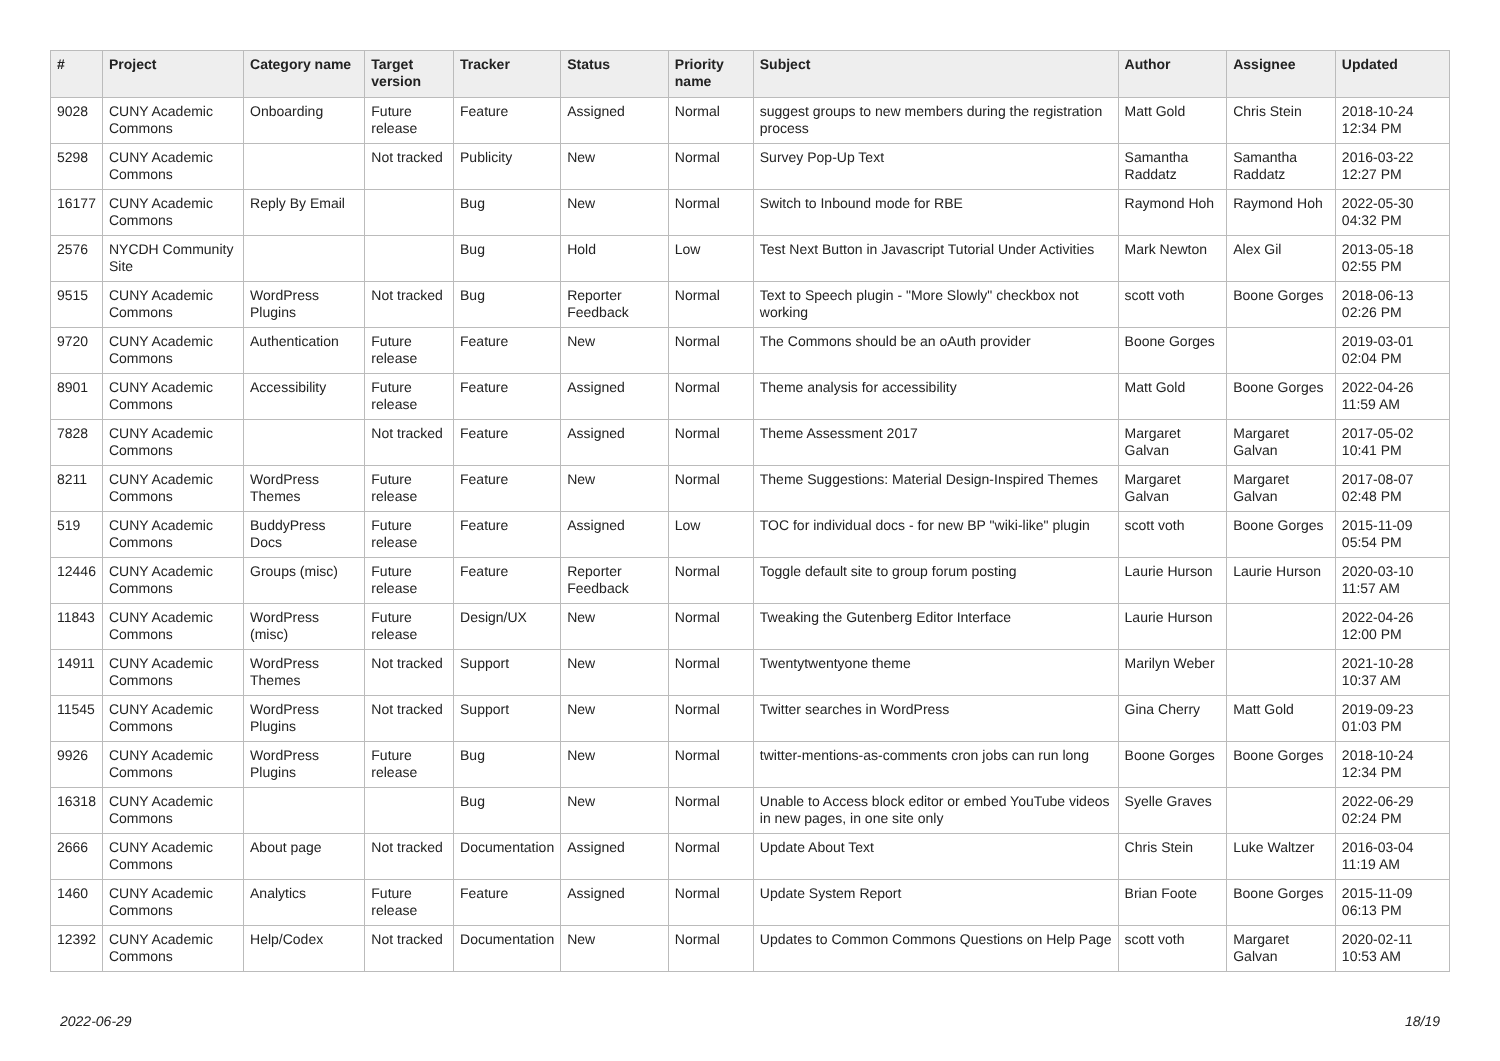| # | Project | Category name | Target version | Tracker | Status | Priority name | Subject | Author | Assignee | Updated |
| --- | --- | --- | --- | --- | --- | --- | --- | --- | --- | --- |
| 9028 | CUNY Academic Commons | Onboarding | Future release | Feature | Assigned | Normal | suggest groups to new members during the registration process | Matt Gold | Chris Stein | 2018-10-24 12:34 PM |
| 5298 | CUNY Academic Commons | | Not tracked | Publicity | New | Normal | Survey Pop-Up Text | Samantha Raddatz | Samantha Raddatz | 2016-03-22 12:27 PM |
| 16177 | CUNY Academic Commons | Reply By Email | | Bug | New | Normal | Switch to Inbound mode for RBE | Raymond Hoh | Raymond Hoh | 2022-05-30 04:32 PM |
| 2576 | NYCDH Community Site | | | Bug | Hold | Low | Test Next Button in Javascript Tutorial Under Activities | Mark Newton | Alex Gil | 2013-05-18 02:55 PM |
| 9515 | CUNY Academic Commons | WordPress Plugins | Not tracked | Bug | Reporter Feedback | Normal | Text to Speech plugin - "More Slowly" checkbox not working | scott voth | Boone Gorges | 2018-06-13 02:26 PM |
| 9720 | CUNY Academic Commons | Authentication | Future release | Feature | New | Normal | The Commons should be an oAuth provider | Boone Gorges | | 2019-03-01 02:04 PM |
| 8901 | CUNY Academic Commons | Accessibility | Future release | Feature | Assigned | Normal | Theme analysis for accessibility | Matt Gold | Boone Gorges | 2022-04-26 11:59 AM |
| 7828 | CUNY Academic Commons | | Not tracked | Feature | Assigned | Normal | Theme Assessment 2017 | Margaret Galvan | Margaret Galvan | 2017-05-02 10:41 PM |
| 8211 | CUNY Academic Commons | WordPress Themes | Future release | Feature | New | Normal | Theme Suggestions: Material Design-Inspired Themes | Margaret Galvan | Margaret Galvan | 2017-08-07 02:48 PM |
| 519 | CUNY Academic Commons | BuddyPress Docs | Future release | Feature | Assigned | Low | TOC for individual docs - for new BP "wiki-like" plugin | scott voth | Boone Gorges | 2015-11-09 05:54 PM |
| 12446 | CUNY Academic Commons | Groups (misc) | Future release | Feature | Reporter Feedback | Normal | Toggle default site to group forum posting | Laurie Hurson | Laurie Hurson | 2020-03-10 11:57 AM |
| 11843 | CUNY Academic Commons | WordPress (misc) | Future release | Design/UX | New | Normal | Tweaking the Gutenberg Editor Interface | Laurie Hurson | | 2022-04-26 12:00 PM |
| 14911 | CUNY Academic Commons | WordPress Themes | Not tracked | Support | New | Normal | Twentytwentyone theme | Marilyn Weber | | 2021-10-28 10:37 AM |
| 11545 | CUNY Academic Commons | WordPress Plugins | Not tracked | Support | New | Normal | Twitter searches in WordPress | Gina Cherry | Matt Gold | 2019-09-23 01:03 PM |
| 9926 | CUNY Academic Commons | WordPress Plugins | Future release | Bug | New | Normal | twitter-mentions-as-comments cron jobs can run long | Boone Gorges | Boone Gorges | 2018-10-24 12:34 PM |
| 16318 | CUNY Academic Commons | | | Bug | New | Normal | Unable to Access block editor or embed YouTube videos in new pages, in one site only | Syelle Graves | | 2022-06-29 02:24 PM |
| 2666 | CUNY Academic Commons | About page | Not tracked | Documentation | Assigned | Normal | Update About Text | Chris Stein | Luke Waltzer | 2016-03-04 11:19 AM |
| 1460 | CUNY Academic Commons | Analytics | Future release | Feature | Assigned | Normal | Update System Report | Brian Foote | Boone Gorges | 2015-11-09 06:13 PM |
| 12392 | CUNY Academic Commons | Help/Codex | Not tracked | Documentation | New | Normal | Updates to Common Commons Questions on Help Page | scott voth | Margaret Galvan | 2020-02-11 10:53 AM |
2022-06-29 18/19